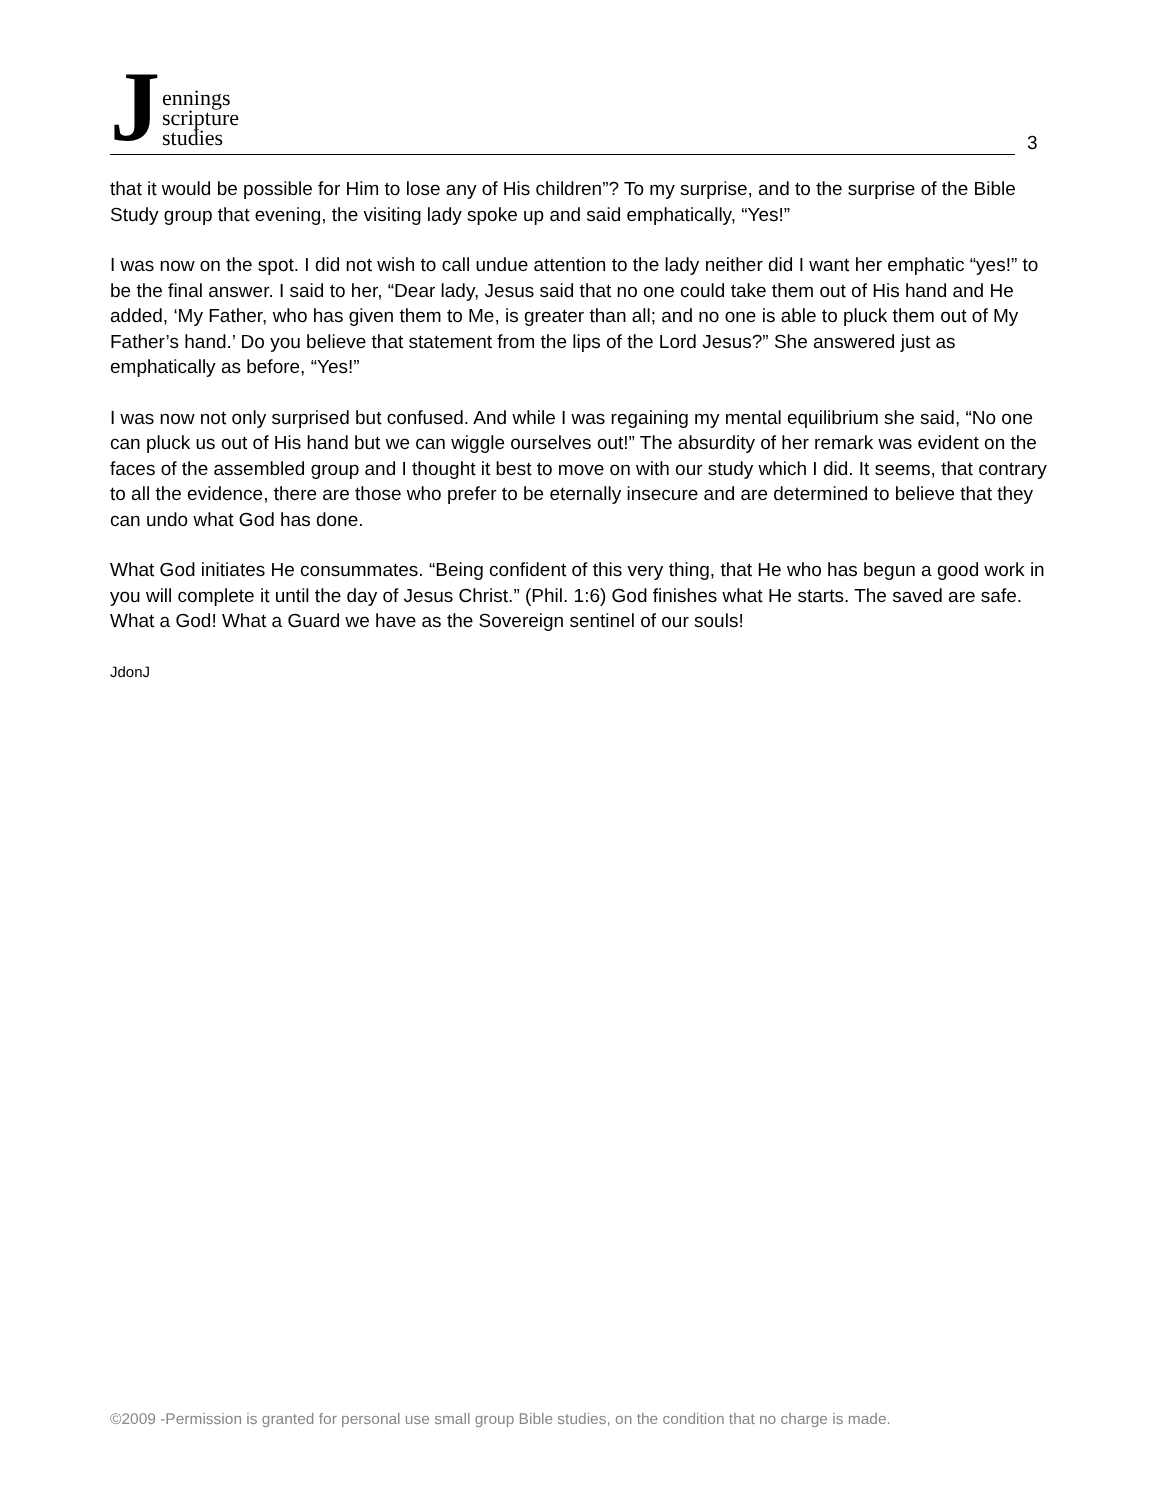J
ennings
scripture
studies
3
that it would be possible for Him to lose any of His children”? To my surprise, and to the surprise of the Bible Study group that evening, the visiting lady spoke up and said emphatically, “Yes!”
I was now on the spot. I did not wish to call undue attention to the lady neither did I want her emphatic “yes!” to be the final answer. I said to her, “Dear lady, Jesus said that no one could take them out of His hand and He added, ‘My Father, who has given them to Me, is greater than all; and no one is able to pluck them out of My Father’s hand.’ Do you believe that statement from the lips of the Lord Jesus?” She answered just as emphatically as before, “Yes!”
I was now not only surprised but confused. And while I was regaining my mental equilibrium she said, “No one can pluck us out of His hand but we can wiggle ourselves out!” The absurdity of her remark was evident on the faces of the assembled group and I thought it best to move on with our study which I did. It seems, that contrary to all the evidence, there are those who prefer to be eternally insecure and are determined to believe that they can undo what God has done.
What God initiates He consummates. “Being confident of this very thing, that He who has begun a good work in you will complete it until the day of Jesus Christ.” (Phil. 1:6) God finishes what He starts. The saved are safe. What a God! What a Guard we have as the Sovereign sentinel of our souls!
JdonJ
©2009 -Permission is granted for personal use small group Bible studies, on the condition that no charge is made.